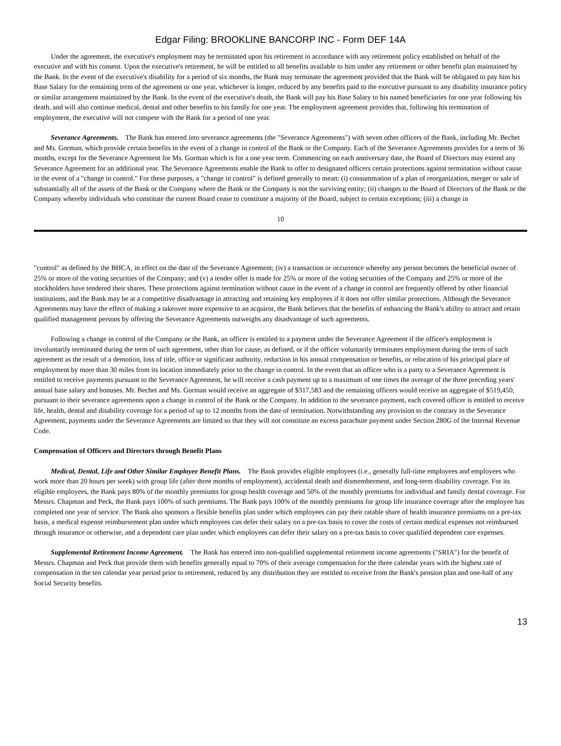Edgar Filing: BROOKLINE BANCORP INC - Form DEF 14A
Under the agreement, the executive's employment may be terminated upon his retirement in accordance with any retirement policy established on behalf of the executive and with his consent. Upon the executive's retirement, he will be entitled to all benefits available to him under any retirement or other benefit plan maintained by the Bank. In the event of the executive's disability for a period of six months, the Bank may terminate the agreement provided that the Bank will be obligated to pay him his Base Salary for the remaining term of the agreement or one year, whichever is longer, reduced by any benefits paid to the executive pursuant to any disability insurance policy or similar arrangement maintained by the Bank. In the event of the executive's death, the Bank will pay his Base Salary to his named beneficiaries for one year following his death, and will also continue medical, dental and other benefits to his family for one year. The employment agreement provides that, following his termination of employment, the executive will not compete with the Bank for a period of one year.
Severance Agreements. The Bank has entered into severance agreements (the "Severance Agreements") with seven other officers of the Bank, including Mr. Bechet and Ms. Gorman, which provide certain benefits in the event of a change in control of the Bank or the Company. Each of the Severance Agreements provides for a term of 36 months, except for the Severance Agreement for Ms. Gorman which is for a one year term. Commencing on each anniversary date, the Board of Directors may extend any Severance Agreement for an additional year. The Severance Agreements enable the Bank to offer to designated officers certain protections against termination without cause in the event of a "change in control." For these purposes, a "change in control" is defined generally to mean: (i) consummation of a plan of reorganization, merger or sale of substantially all of the assets of the Bank or the Company where the Bank or the Company is not the surviving entity; (ii) changes to the Board of Directors of the Bank or the Company whereby individuals who constitute the current Board cease to constitute a majority of the Board, subject to certain exceptions; (iii) a change in
10
"control" as defined by the BHCA, in effect on the date of the Severance Agreement; (iv) a transaction or occurrence whereby any person becomes the beneficial owner of 25% or more of the voting securities of the Company; and (v) a tender offer is made for 25% or more of the voting securities of the Company and 25% or more of the stockholders have tendered their shares. These protections against termination without cause in the event of a change in control are frequently offered by other financial institutions, and the Bank may be at a competitive disadvantage in attracting and retaining key employees if it does not offer similar protections. Although the Severance Agreements may have the effect of making a takeover more expensive to an acquiror, the Bank believes that the benefits of enhancing the Bank's ability to attract and retain qualified management persons by offering the Severance Agreements outweighs any disadvantage of such agreements.
Following a change in control of the Company or the Bank, an officer is entitled to a payment under the Severance Agreement if the officer's employment is involuntarily terminated during the term of such agreement, other than for cause, as defined, or if the officer voluntarily terminates employment during the term of such agreement as the result of a demotion, loss of title, office or significant authority, reduction in his annual compensation or benefits, or relocation of his principal place of employment by more than 30 miles from its location immediately prior to the change in control. In the event that an officer who is a party to a Severance Agreement is entitled to receive payments pursuant to the Severance Agreement, he will receive a cash payment up to a maximum of one times the average of the three preceding years' annual base salary and bonuses. Mr. Bechet and Ms. Gorman would receive an aggregate of $317,583 and the remaining officers would receive an aggregate of $519,450, pursuant to their severance agreements upon a change in control of the Bank or the Company. In addition to the severance payment, each covered officer is entitled to receive life, health, dental and disability coverage for a period of up to 12 months from the date of termination. Notwithstanding any provision to the contrary in the Severance Agreement, payments under the Severance Agreements are limited so that they will not constitute an excess parachute payment under Section 280G of the Internal Revenue Code.
Compensation of Officers and Directors through Benefit Plans
Medical, Dental, Life and Other Similar Employee Benefit Plans. The Bank provides eligible employees (i.e., generally full-time employees and employees who work more than 20 hours per week) with group life (after three months of employment), accidental death and dismemberment, and long-term disability coverage. For its eligible employees, the Bank pays 80% of the monthly premiums for group health coverage and 50% of the monthly premiums for individual and family dental coverage. For Messrs. Chapman and Peck, the Bank pays 100% of such premiums. The Bank pays 100% of the monthly premiums for group life insurance coverage after the employee has completed one year of service. The Bank also sponsors a flexible benefits plan under which employees can pay their ratable share of health insurance premiums on a pre-tax basis, a medical expense reimbursement plan under which employees can defer their salary on a pre-tax basis to cover the costs of certain medical expenses not reimbursed through insurance or otherwise, and a dependent care plan under which employees can defer their salary on a pre-tax basis to cover qualified dependent care expenses.
Supplemental Retirement Income Agreement. The Bank has entered into non-qualified supplemental retirement income agreements ("SRIA") for the benefit of Messrs. Chapman and Peck that provide them with benefits generally equal to 70% of their average compensation for the three calendar years with the highest rate of compensation in the ten calendar year period prior to retirement, reduced by any distribution they are entitled to receive from the Bank's pension plan and one-half of any Social Security benefits.
13